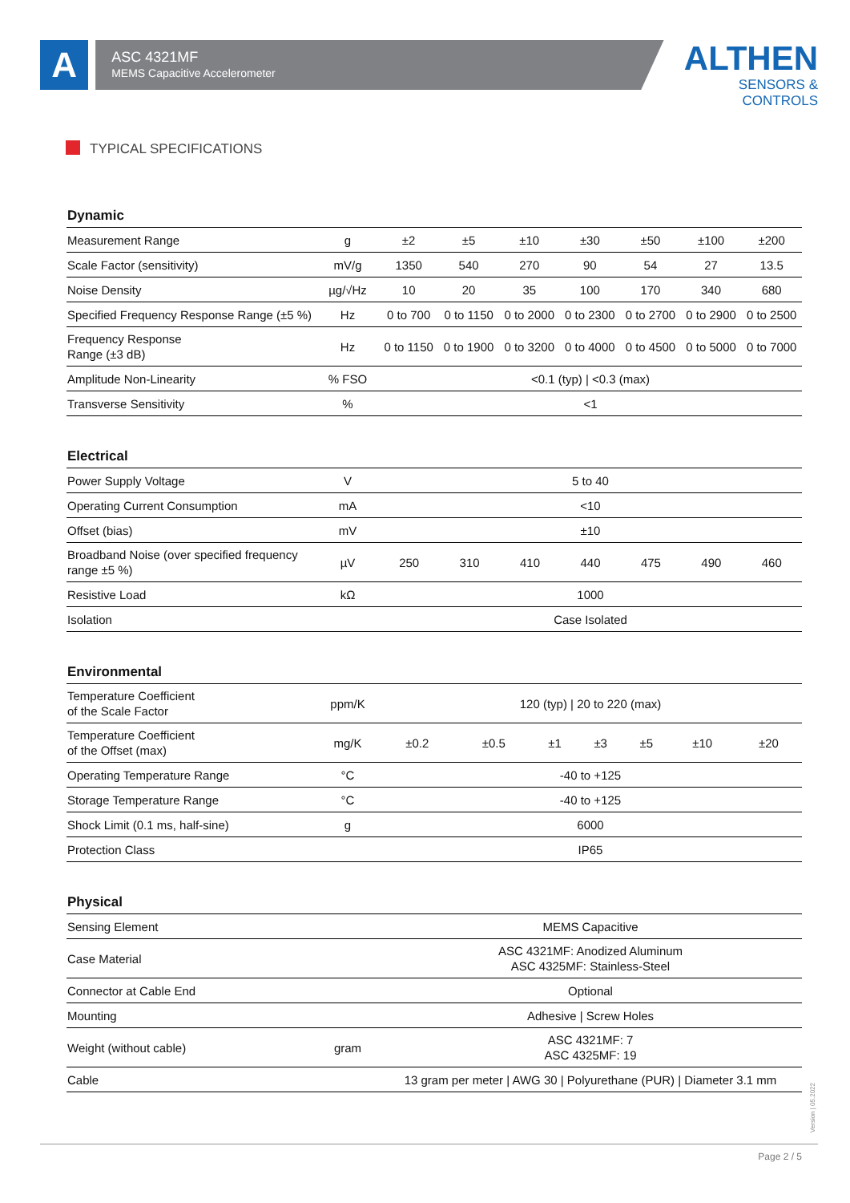A
ASC 4321MF
MEMS Capacitive Accelerometer
ALTHEN
SENSORS & CONTROLS
TYPICAL SPECIFICATIONS
| Dynamic | | | | | | | | |
| --- | --- | --- | --- | --- | --- | --- | --- | --- |
| Measurement Range | g | ±2 | ±5 | ±10 | ±30 | ±50 | ±100 | ±200 |
| Scale Factor (sensitivity) | mV/g | 1350 | 540 | 270 | 90 | 54 | 27 | 13.5 |
| Noise Density | µg/√Hz | 10 | 20 | 35 | 100 | 170 | 340 | 680 |
| Specified Frequency Response Range (±5 %) | Hz | 0 to 700 | 0 to 1150 | 0 to 2000 | 0 to 2300 | 0 to 2700 | 0 to 2900 | 0 to 2500 |
| Frequency Response Range (±3 dB) | Hz | 0 to 1150 | 0 to 1900 | 0 to 3200 | 0 to 4000 | 0 to 4500 | 0 to 5000 | 0 to 7000 |
| Amplitude Non-Linearity | % FSO | <0.1 (typ) / <0.3 (max) | | | | | | |
| Transverse Sensitivity | % | <1 | | | | | | |
| Electrical | | | | | | | | |
| --- | --- | --- | --- | --- | --- | --- | --- | --- |
| Power Supply Voltage | V | 5 to 40 | | | | | | |
| Operating Current Consumption | mA | <10 | | | | | | |
| Offset (bias) | mV | ±10 | | | | | | |
| Broadband Noise (over specified frequency range ±5 %) | µV | 250 | 310 | 410 | 440 | 475 | 490 | 460 |
| Resistive Load | kΩ | 1000 | | | | | | |
| Isolation | | Case Isolated | | | | | | |
| Environmental | | | | | | | | |
| --- | --- | --- | --- | --- | --- | --- | --- | --- |
| Temperature Coefficient of the Scale Factor | ppm/K | 120 (typ) / 20 to 220 (max) | | | | | | |
| Temperature Coefficient of the Offset (max) | mg/K | ±0.2 | ±0.5 | ±1 | ±3 | ±5 | ±10 | ±20 |
| Operating Temperature Range | °C | -40 to +125 | | | | | | |
| Storage Temperature Range | °C | -40 to +125 | | | | | | |
| Shock Limit (0.1 ms, half-sine) | g | 6000 | | | | | | |
| Protection Class | | IP65 | | | | | | |
| Physical | | |
| --- | --- | --- |
| Sensing Element | | MEMS Capacitive |
| Case Material | | ASC 4321MF: Anodized Aluminum ASC 4325MF: Stainless-Steel |
| Connector at Cable End | | Optional |
| Mounting | | Adhesive / Screw Holes |
| Weight (without cable) | gram | ASC 4321MF: 7 ASC 4325MF: 19 |
| Cable | | 13 gram per meter / AWG 30 / Polyurethane (PUR) / Diameter 3.1 mm |
Version | 05.2022
Page 2 / 5